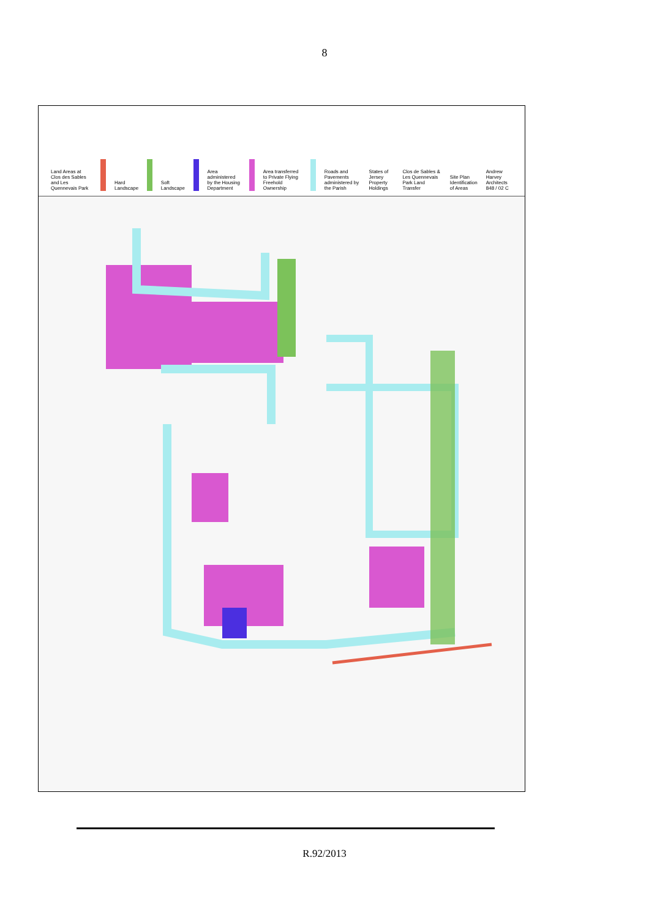8
Land Areas at Clos des Sables and Les Quennevais Park
Hard Landscape
Soft Landscape
Area administered by the Housing Department
Area transferred to Private Flying Freehold Ownership
Roads and Pavements administered by the Parish
States of Jersey Property Holdings
Clos de Sables & Les Quennevais Park Land Transfer
Site Plan Identification of Areas
Andrew Harvey Architects 848 / 02 C
R.92/2013